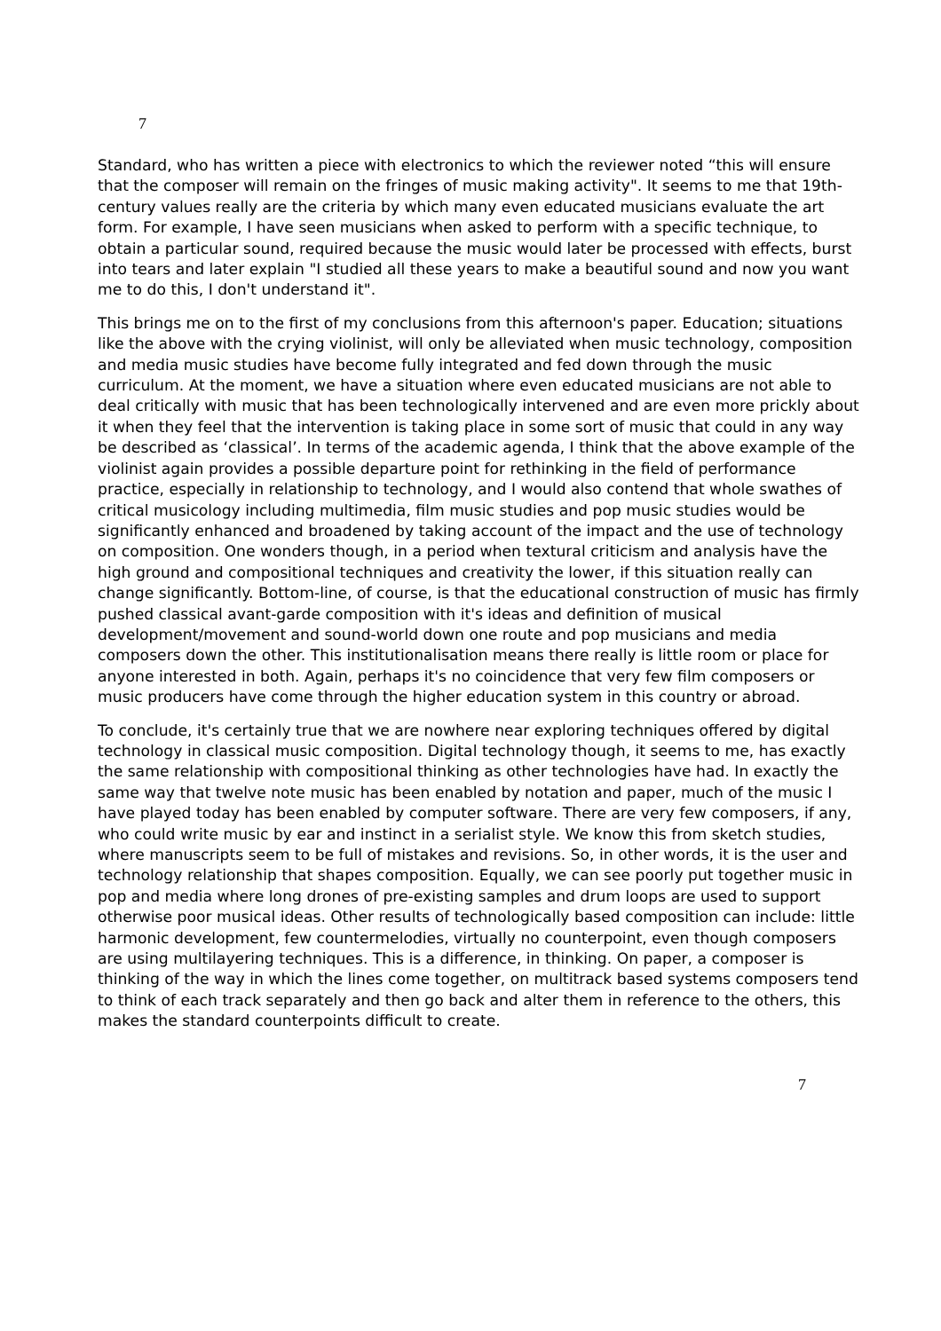7
Standard, who has written a piece with electronics to which the reviewer noted “this will ensure that the composer will remain on the fringes of music making activity". It seems to me that 19th-century values really are the criteria by which many even educated musicians evaluate the art form. For example, I have seen musicians when asked to perform with a specific technique, to obtain a particular sound, required because the music would later be processed with effects, burst into tears and later explain "I studied all these years to make a beautiful sound and now you want me to do this, I don't understand it".
This brings me on to the first of my conclusions from this afternoon's paper. Education; situations like the above with the crying violinist, will only be alleviated when music technology, composition and media music studies have become fully integrated and fed down through the music curriculum. At the moment, we have a situation where even educated musicians are not able to deal critically with music that has been technologically intervened and are even more prickly about it when they feel that the intervention is taking place in some sort of music that could in any way be described as ‘classical’. In terms of the academic agenda, I think that the above example of the violinist again provides a possible departure point for rethinking in the field of performance practice, especially in relationship to technology, and I would also contend that whole swathes of critical musicology including multimedia, film music studies and pop music studies would be significantly enhanced and broadened by taking account of the impact and the use of technology on composition. One wonders though, in a period when textural criticism and analysis have the high ground and compositional techniques and creativity the lower, if this situation really can change significantly. Bottom-line, of course, is that the educational construction of music has firmly pushed classical avant-garde composition with it's ideas and definition of musical development/movement and sound-world down one route and pop musicians and media composers down the other. This institutionalisation means there really is little room or place for anyone interested in both. Again, perhaps it's no coincidence that very few film composers or music producers have come through the higher education system in this country or abroad.
To conclude, it's certainly true that we are nowhere near exploring techniques offered by digital technology in classical music composition. Digital technology though, it seems to me, has exactly the same relationship with compositional thinking as other technologies have had. In exactly the same way that twelve note music has been enabled by notation and paper, much of the music I have played today has been enabled by computer software. There are very few composers, if any, who could write music by ear and instinct in a serialist style. We know this from sketch studies, where manuscripts seem to be full of mistakes and revisions. So, in other words, it is the user and technology relationship that shapes composition. Equally, we can see poorly put together music in pop and media where long drones of pre-existing samples and drum loops are used to support otherwise poor musical ideas. Other results of technologically based composition can include: little harmonic development, few countermelodies, virtually no counterpoint, even though composers are using multilayering techniques. This is a difference, in thinking. On paper, a composer is thinking of the way in which the lines come together, on multitrack based systems composers tend to think of each track separately and then go back and alter them in reference to the others, this makes the standard counterpoints difficult to create.
7